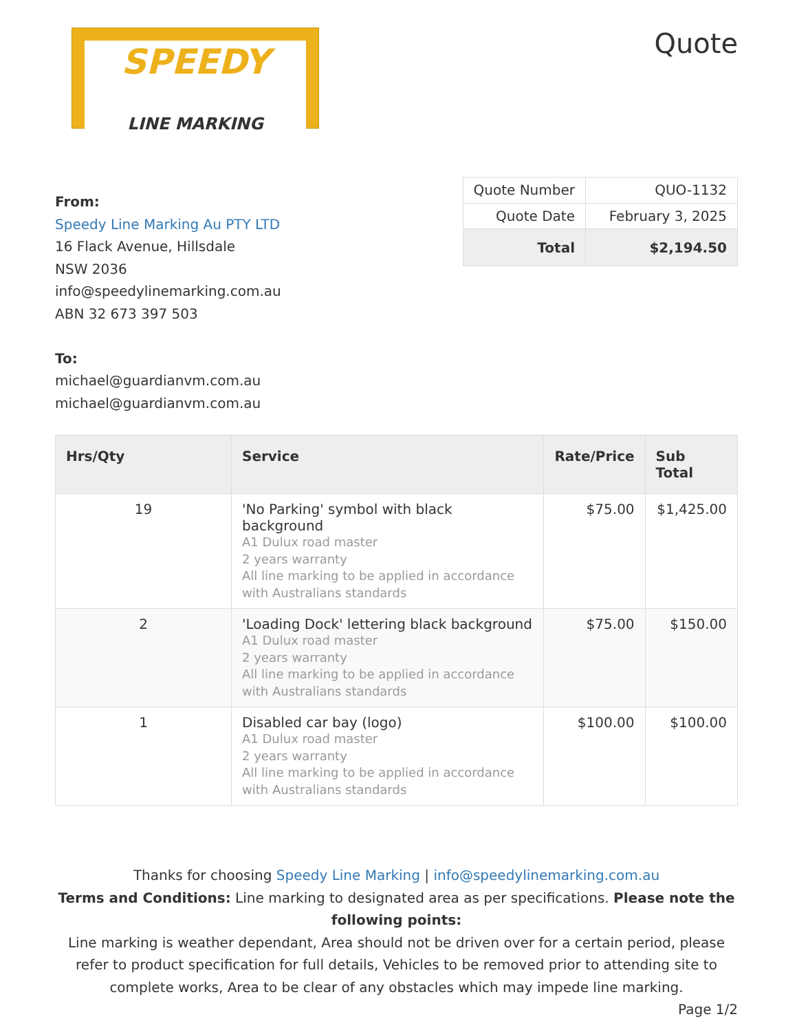SPEEDY
LINE MARKING
Quote
From:
Speedy Line Marking Au PTY LTD
16 Flack Avenue, Hillsdale
NSW 2036
info@speedylinemarking.com.au
ABN 32 673 397 503
To:
michael@guardianvm.com.au
michael@guardianvm.com.au
| Quote Number | QUO-1132 |
| Quote Date | February 3, 2025 |
| Total | $2,194.50 |
| Hrs/Qty | Service | Rate/Price | Sub Total |
| --- | --- | --- | --- |
| 19 | 'No Parking' symbol with black background A1 Dulux road master 2 years warranty All line marking to be applied in accordance with Australians standards | $75.00 | $1,425.00 |
| 2 | 'Loading Dock' lettering black background A1 Dulux road master 2 years warranty All line marking to be applied in accordance with Australians standards | $75.00 | $150.00 |
| 1 | Disabled car bay (logo) A1 Dulux road master 2 years warranty All line marking to be applied in accordance with Australians standards | $100.00 | $100.00 |
Thanks for choosing Speedy Line Marking | info@speedylinemarking.com.au
Terms and Conditions: Line marking to designated area as per specifications. Please note the following points:
Line marking is weather dependant, Area should not be driven over for a certain period, please refer to product specification for full details, Vehicles to be removed prior to attending site to complete works, Area to be clear of any obstacles which may impede line marking.
Page 1/2